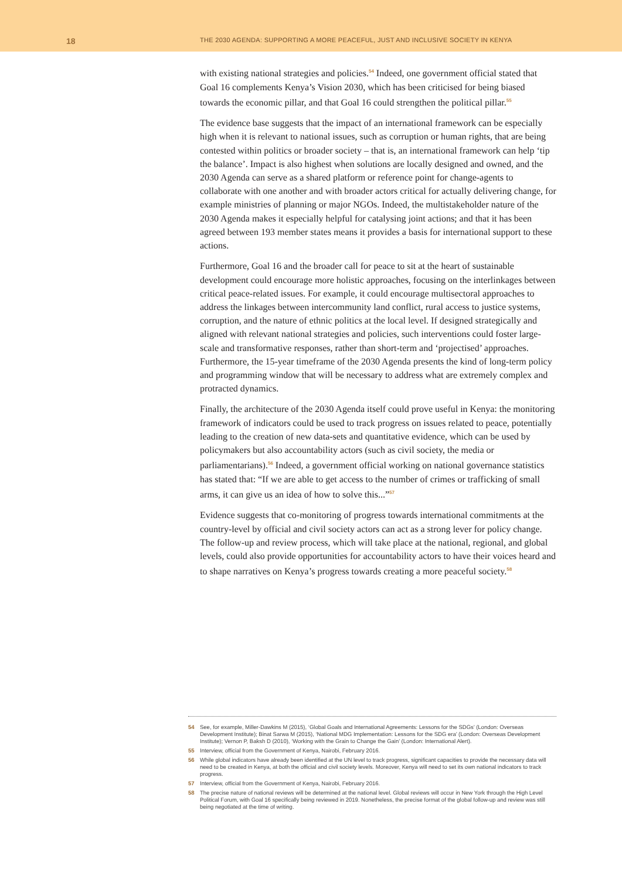18
THE 2030 AGENDA: SUPPORTING A MORE PEACEFUL, JUST AND INCLUSIVE SOCIETY IN KENYA
with existing national strategies and policies.<sup>54</sup> Indeed, one government official stated that Goal 16 complements Kenya’s Vision 2030, which has been criticised for being biased towards the economic pillar, and that Goal 16 could strengthen the political pillar.<sup>55</sup>
The evidence base suggests that the impact of an international framework can be especially high when it is relevant to national issues, such as corruption or human rights, that are being contested within politics or broader society – that is, an international framework can help ‘tip the balance’. Impact is also highest when solutions are locally designed and owned, and the 2030 Agenda can serve as a shared platform or reference point for change-agents to collaborate with one another and with broader actors critical for actually delivering change, for example ministries of planning or major NGOs. Indeed, the multistakeholder nature of the 2030 Agenda makes it especially helpful for catalysing joint actions; and that it has been agreed between 193 member states means it provides a basis for international support to these actions.
Furthermore, Goal 16 and the broader call for peace to sit at the heart of sustainable development could encourage more holistic approaches, focusing on the interlinkages between critical peace-related issues. For example, it could encourage multisectoral approaches to address the linkages between intercommunity land conflict, rural access to justice systems, corruption, and the nature of ethnic politics at the local level. If designed strategically and aligned with relevant national strategies and policies, such interventions could foster large-scale and transformative responses, rather than short-term and ‘projectised’ approaches. Furthermore, the 15-year timeframe of the 2030 Agenda presents the kind of long-term policy and programming window that will be necessary to address what are extremely complex and protracted dynamics.
Finally, the architecture of the 2030 Agenda itself could prove useful in Kenya: the monitoring framework of indicators could be used to track progress on issues related to peace, potentially leading to the creation of new data-sets and quantitative evidence, which can be used by policymakers but also accountability actors (such as civil society, the media or parliamentarians).<sup>56</sup> Indeed, a government official working on national governance statistics has stated that: “If we are able to get access to the number of crimes or trafficking of small arms, it can give us an idea of how to solve this...”<sup>57</sup>
Evidence suggests that co-monitoring of progress towards international commitments at the country-level by official and civil society actors can act as a strong lever for policy change. The follow-up and review process, which will take place at the national, regional, and global levels, could also provide opportunities for accountability actors to have their voices heard and to shape narratives on Kenya’s progress towards creating a more peaceful society.<sup>58</sup>
54 See, for example, Miller-Dawkins M (2015), ‘Global Goals and International Agreements: Lessons for the SDGs’ (London: Overseas Development Institute); Binat Sarwa M (2015), ‘National MDG Implementation: Lessons for the SDG era’ (London: Overseas Development Institute); Vernon P, Baksh D (2010), ‘Working with the Grain to Change the Gain’ (London: International Alert).
55 Interview, official from the Government of Kenya, Nairobi, February 2016.
56 While global indicators have already been identified at the UN level to track progress, significant capacities to provide the necessary data will need to be created in Kenya, at both the official and civil society levels. Moreover, Kenya will need to set its own national indicators to track progress.
57 Interview, official from the Government of Kenya, Nairobi, February 2016.
58 The precise nature of national reviews will be determined at the national level. Global reviews will occur in New York through the High Level Political Forum, with Goal 16 specifically being reviewed in 2019. Nonetheless, the precise format of the global follow-up and review was still being negotiated at the time of writing.